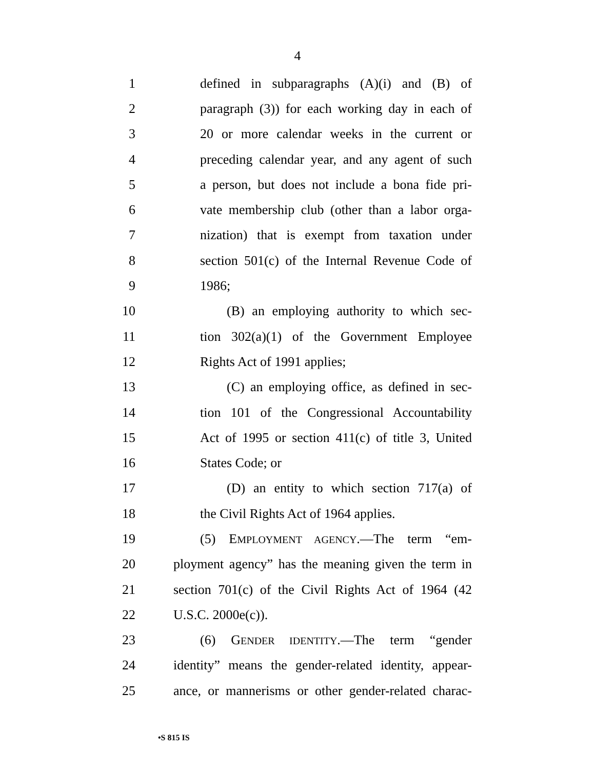4
1 defined in subparagraphs (A)(i) and (B) of
2 paragraph (3)) for each working day in each of
3 20 or more calendar weeks in the current or
4 preceding calendar year, and any agent of such
5 a person, but does not include a bona fide pri-
6 vate membership club (other than a labor orga-
7 nization) that is exempt from taxation under
8 section 501(c) of the Internal Revenue Code of
9 1986;
10 (B) an employing authority to which sec-
11 tion 302(a)(1) of the Government Employee
12 Rights Act of 1991 applies;
13 (C) an employing office, as defined in sec-
14 tion 101 of the Congressional Accountability
15 Act of 1995 or section 411(c) of title 3, United
16 States Code; or
17 (D) an entity to which section 717(a) of
18 the Civil Rights Act of 1964 applies.
19 (5) EMPLOYMENT AGENCY.—The term “em-
20 ployment agency” has the meaning given the term in
21 section 701(c) of the Civil Rights Act of 1964 (42
22 U.S.C. 2000e(c)).
23 (6) GENDER IDENTITY.—The term “gender
24 identity” means the gender-related identity, appear-
25 ance, or mannerisms or other gender-related charac-
•S 815 IS